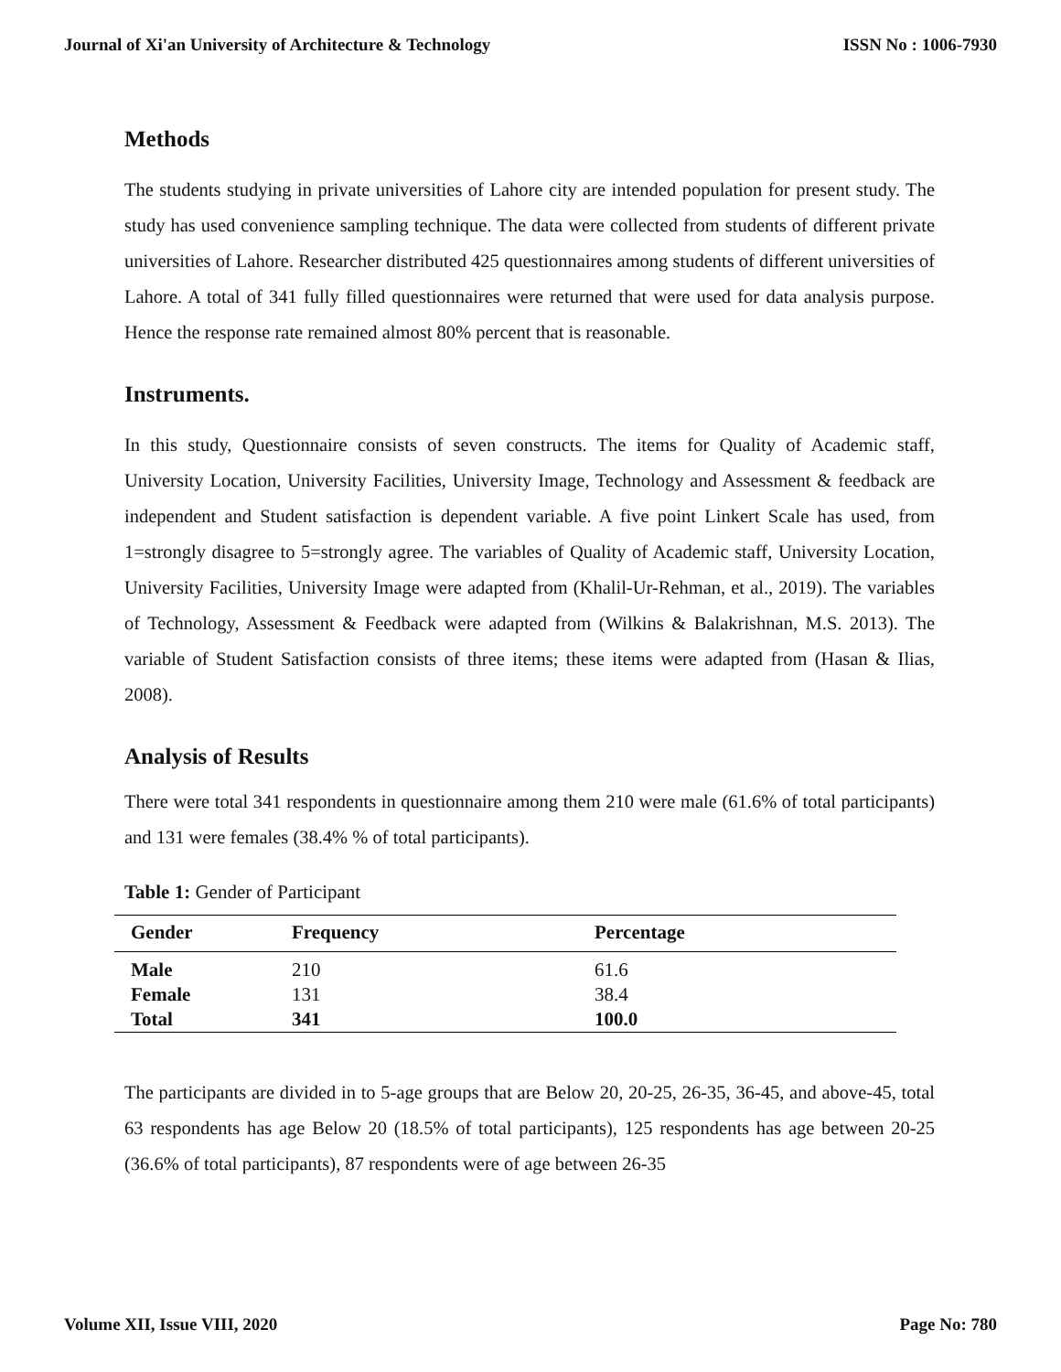Journal of Xi'an University of Architecture & Technology ISSN No : 1006-7930
Methods
The students studying in private universities of Lahore city are intended population for present study. The study has used convenience sampling technique. The data were collected from students of different private universities of Lahore. Researcher distributed 425 questionnaires among students of different universities of Lahore. A total of 341 fully filled questionnaires were returned that were used for data analysis purpose. Hence the response rate remained almost 80% percent that is reasonable.
Instruments.
In this study, Questionnaire consists of seven constructs. The items for Quality of Academic staff, University Location, University Facilities, University Image, Technology and Assessment & feedback are independent and Student satisfaction is dependent variable. A five point Linkert Scale has used, from 1=strongly disagree to 5=strongly agree. The variables of Quality of Academic staff, University Location, University Facilities, University Image were adapted from (Khalil-Ur-Rehman, et al., 2019). The variables of Technology, Assessment & Feedback were adapted from (Wilkins & Balakrishnan, M.S. 2013). The variable of Student Satisfaction consists of three items; these items were adapted from (Hasan & Ilias, 2008).
Analysis of Results
There were total 341 respondents in questionnaire among them 210 were male (61.6% of total participants) and 131 were females (38.4% % of total participants).
Table 1: Gender of Participant
| Gender | Frequency | Percentage |
| --- | --- | --- |
| Male | 210 | 61.6 |
| Female | 131 | 38.4 |
| Total | 341 | 100.0 |
The participants are divided in to 5-age groups that are Below 20, 20-25, 26-35, 36-45, and above-45, total 63 respondents has age Below 20 (18.5% of total participants), 125 respondents has age between 20-25 (36.6% of total participants), 87 respondents were of age between 26-35
Volume XII, Issue VIII, 2020 Page No: 780